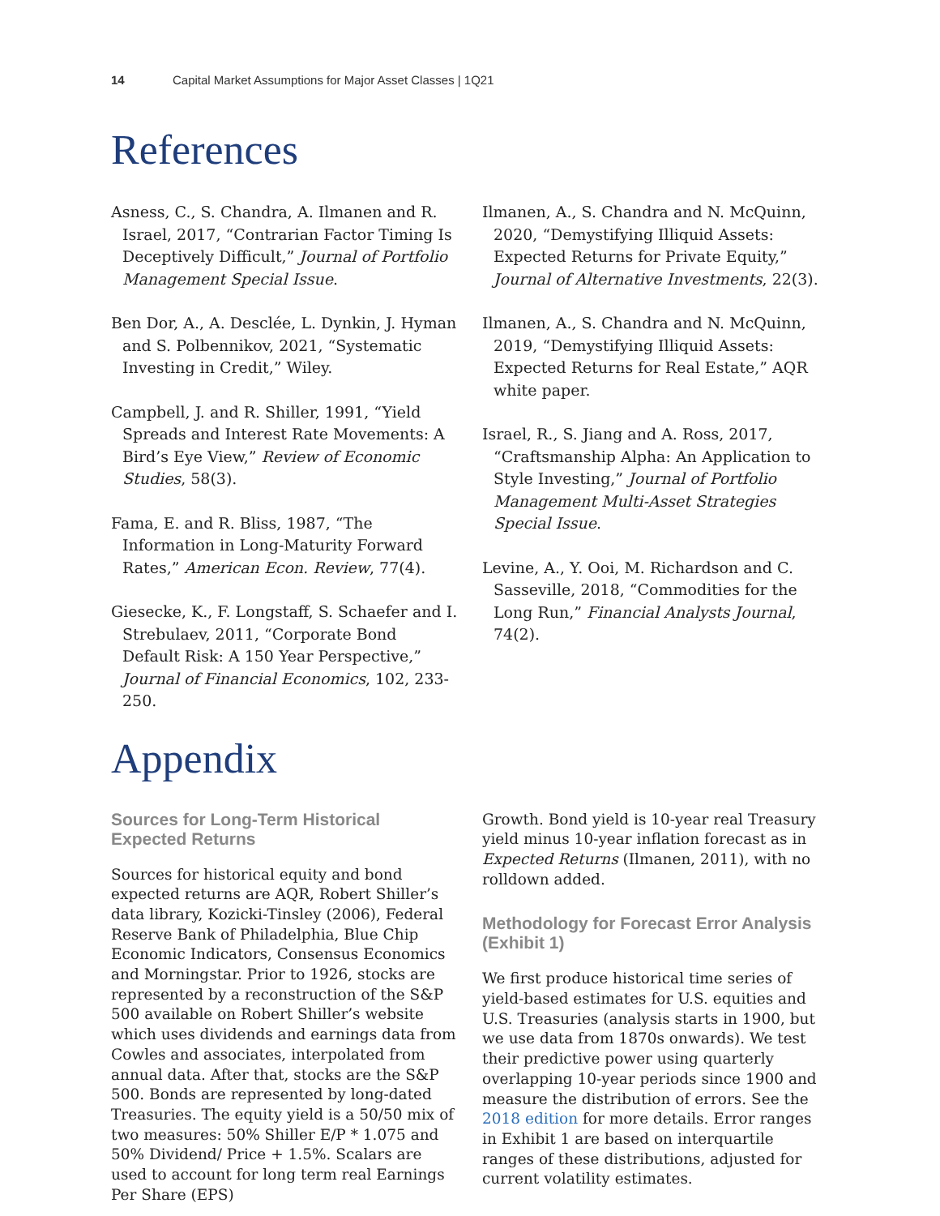14 Capital Market Assumptions for Major Asset Classes | 1Q21
References
Asness, C., S. Chandra, A. Ilmanen and R. Israel, 2017, “Contrarian Factor Timing Is Deceptively Difficult,” Journal of Portfolio Management Special Issue.
Ben Dor, A., A. Desclée, L. Dynkin, J. Hyman and S. Polbennikov, 2021, “Systematic Investing in Credit,” Wiley.
Campbell, J. and R. Shiller, 1991, “Yield Spreads and Interest Rate Movements: A Bird’s Eye View,” Review of Economic Studies, 58(3).
Fama, E. and R. Bliss, 1987, “The Information in Long-Maturity Forward Rates,” American Econ. Review, 77(4).
Giesecke, K., F. Longstaff, S. Schaefer and I. Strebulaev, 2011, “Corporate Bond Default Risk: A 150 Year Perspective,” Journal of Financial Economics, 102, 233-250.
Ilmanen, A., S. Chandra and N. McQuinn, 2020, “Demystifying Illiquid Assets: Expected Returns for Private Equity,” Journal of Alternative Investments, 22(3).
Ilmanen, A., S. Chandra and N. McQuinn, 2019, “Demystifying Illiquid Assets: Expected Returns for Real Estate,” AQR white paper.
Israel, R., S. Jiang and A. Ross, 2017, “Craftsmanship Alpha: An Application to Style Investing,” Journal of Portfolio Management Multi-Asset Strategies Special Issue.
Levine, A., Y. Ooi, M. Richardson and C. Sasseville, 2018, “Commodities for the Long Run,” Financial Analysts Journal, 74(2).
Appendix
Sources for Long-Term Historical Expected Returns
Sources for historical equity and bond expected returns are AQR, Robert Shiller’s data library, Kozicki-Tinsley (2006), Federal Reserve Bank of Philadelphia, Blue Chip Economic Indicators, Consensus Economics and Morningstar. Prior to 1926, stocks are represented by a reconstruction of the S&P 500 available on Robert Shiller’s website which uses dividends and earnings data from Cowles and associates, interpolated from annual data. After that, stocks are the S&P 500. Bonds are represented by long-dated Treasuries. The equity yield is a 50/50 mix of two measures: 50% Shiller E/P * 1.075 and 50% Dividend/ Price + 1.5%. Scalars are used to account for long term real Earnings Per Share (EPS)
Growth. Bond yield is 10-year real Treasury yield minus 10-year inflation forecast as in Expected Returns (Ilmanen, 2011), with no rolldown added.
Methodology for Forecast Error Analysis (Exhibit 1)
We first produce historical time series of yield-based estimates for U.S. equities and U.S. Treasuries (analysis starts in 1900, but we use data from 1870s onwards). We test their predictive power using quarterly overlapping 10-year periods since 1900 and measure the distribution of errors. See the 2018 edition for more details. Error ranges in Exhibit 1 are based on interquartile ranges of these distributions, adjusted for current volatility estimates.